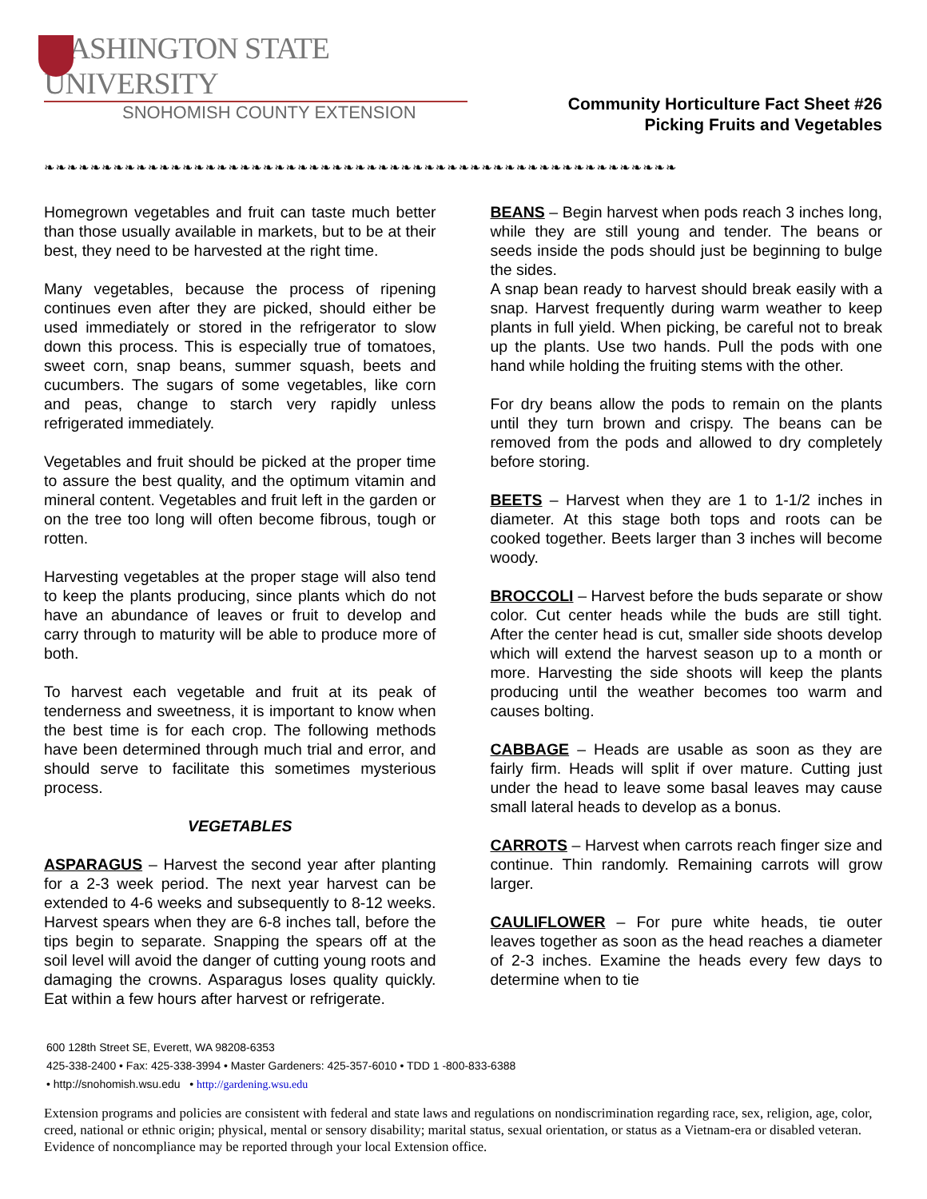WASHINGTON STATE UNIVERSITY
SNOHOMISH COUNTY EXTENSION
Community Horticulture Fact Sheet #26
Picking Fruits and Vegetables
❧❧❧❧❧❧❧❧❧❧❧❧❧❧❧❧❧❧❧❧❧❧❧❧❧❧❧❧❧❧❧❧❧❧❧❧❧❧❧❧❧❧❧❧❧❧❧❧❧❧❧❧❧❧❧
Homegrown vegetables and fruit can taste much better than those usually available in markets, but to be at their best, they need to be harvested at the right time.
Many vegetables, because the process of ripening continues even after they are picked, should either be used immediately or stored in the refrigerator to slow down this process. This is especially true of tomatoes, sweet corn, snap beans, summer squash, beets and cucumbers. The sugars of some vegetables, like corn and peas, change to starch very rapidly unless refrigerated immediately.
Vegetables and fruit should be picked at the proper time to assure the best quality, and the optimum vitamin and mineral content. Vegetables and fruit left in the garden or on the tree too long will often become fibrous, tough or rotten.
Harvesting vegetables at the proper stage will also tend to keep the plants producing, since plants which do not have an abundance of leaves or fruit to develop and carry through to maturity will be able to produce more of both.
To harvest each vegetable and fruit at its peak of tenderness and sweetness, it is important to know when the best time is for each crop. The following methods have been determined through much trial and error, and should serve to facilitate this sometimes mysterious process.
VEGETABLES
ASPARAGUS – Harvest the second year after planting for a 2-3 week period. The next year harvest can be extended to 4-6 weeks and subsequently to 8-12 weeks. Harvest spears when they are 6-8 inches tall, before the tips begin to separate. Snapping the spears off at the soil level will avoid the danger of cutting young roots and damaging the crowns. Asparagus loses quality quickly. Eat within a few hours after harvest or refrigerate.
BEANS – Begin harvest when pods reach 3 inches long, while they are still young and tender. The beans or seeds inside the pods should just be beginning to bulge the sides.
A snap bean ready to harvest should break easily with a snap. Harvest frequently during warm weather to keep plants in full yield. When picking, be careful not to break up the plants. Use two hands. Pull the pods with one hand while holding the fruiting stems with the other.
For dry beans allow the pods to remain on the plants until they turn brown and crispy. The beans can be removed from the pods and allowed to dry completely before storing.
BEETS – Harvest when they are 1 to 1-1/2 inches in diameter. At this stage both tops and roots can be cooked together. Beets larger than 3 inches will become woody.
BROCCOLI – Harvest before the buds separate or show color. Cut center heads while the buds are still tight. After the center head is cut, smaller side shoots develop which will extend the harvest season up to a month or more. Harvesting the side shoots will keep the plants producing until the weather becomes too warm and causes bolting.
CABBAGE – Heads are usable as soon as they are fairly firm. Heads will split if over mature. Cutting just under the head to leave some basal leaves may cause small lateral heads to develop as a bonus.
CARROTS – Harvest when carrots reach finger size and continue. Thin randomly. Remaining carrots will grow larger.
CAULIFLOWER – For pure white heads, tie outer leaves together as soon as the head reaches a diameter of 2-3 inches. Examine the heads every few days to determine when to tie
600 128th Street SE, Everett, WA 98208-6353
425-338-2400 • Fax: 425-338-3994 • Master Gardeners: 425-357-6010 • TDD 1 -800-833-6388
• http://snohomish.wsu.edu • http://gardening.wsu.edu
Extension programs and policies are consistent with federal and state laws and regulations on nondiscrimination regarding race, sex, religion, age, color, creed, national or ethnic origin; physical, mental or sensory disability; marital status, sexual orientation, or status as a Vietnam-era or disabled veteran. Evidence of noncompliance may be reported through your local Extension office.